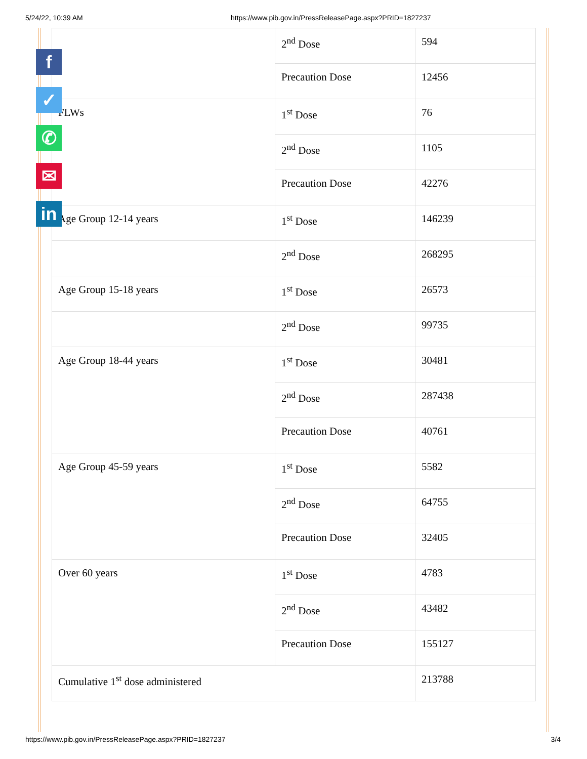5/24/22, 10:39 AM https://www.pib.gov.in/PressReleasePage.aspx?PRID=1827237
f
✓
✆
✉
in
| | 2<sup>nd</sup> Dose | 594 |
| | Precaution Dose | 12456 |
| FLWs | 1<sup>st</sup> Dose | 76 |
| | 2<sup>nd</sup> Dose | 1105 |
| | Precaution Dose | 42276 |
| Age Group 12-14 years | 1<sup>st</sup> Dose | 146239 |
| | 2<sup>nd</sup> Dose | 268295 |
| Age Group 15-18 years | 1<sup>st</sup> Dose | 26573 |
| | 2<sup>nd</sup> Dose | 99735 |
| Age Group 18-44 years | 1<sup>st</sup> Dose | 30481 |
| | 2<sup>nd</sup> Dose | 287438 |
| | Precaution Dose | 40761 |
| Age Group 45-59 years | 1<sup>st</sup> Dose | 5582 |
| | 2<sup>nd</sup> Dose | 64755 |
| | Precaution Dose | 32405 |
| Over 60 years | 1<sup>st</sup> Dose | 4783 |
| | 2<sup>nd</sup> Dose | 43482 |
| | Precaution Dose | 155127 |
| Cumulative 1<sup>st</sup> dose administered | | 213788 |
https://www.pib.gov.in/PressReleasePage.aspx?PRID=1827237 3/4